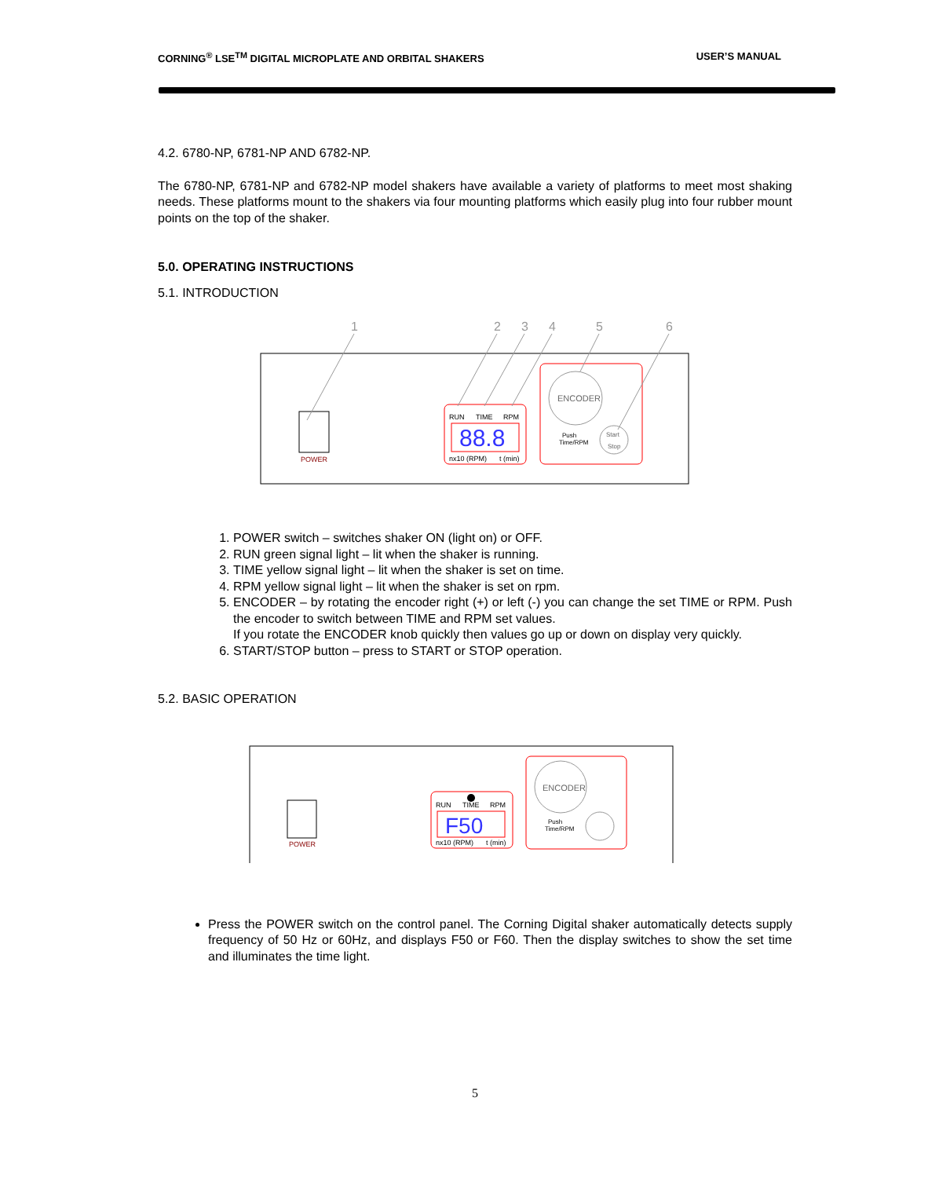CORNING<sup>®</sup> LSE<sup>TM</sup> DIGITAL MICROPLATE AND ORBITAL SHAKERS USER’S MANUAL
4.2. 6780-NP, 6781-NP AND 6782-NP.
The 6780-NP, 6781-NP and 6782-NP model shakers have available a variety of platforms to meet most shaking needs. These platforms mount to the shakers via four mounting platforms which easily plug into four rubber mount points on the top of the shaker.
5.0. OPERATING INSTRUCTIONS
5.1. INTRODUCTION
1
2
3
4
5
6
POWER
RUN
TIME
RPM
88.8
nx10 (RPM)
t (min)
ENCODER
Push
Time/RPM
Start
Stop
1. POWER switch – switches shaker ON (light on) or OFF.
2. RUN green signal light – lit when the shaker is running.
3. TIME yellow signal light – lit when the shaker is set on time.
4. RPM yellow signal light – lit when the shaker is set on rpm.
5. ENCODER – by rotating the encoder right (+) or left (-) you can change the set TIME or RPM. Push the encoder to switch between TIME and RPM set values.
If you rotate the ENCODER knob quickly then values go up or down on display very quickly.
6. START/STOP button – press to START or STOP operation.
5.2. BASIC OPERATION
POWER
RUN
TIME
RPM
F50
nx10 (RPM)
t (min)
ENCODER
Push
Time/RPM
Press the POWER switch on the control panel. The Corning Digital shaker automatically detects supply frequency of 50 Hz or 60Hz, and displays F50 or F60. Then the display switches to show the set time and illuminates the time light.
5